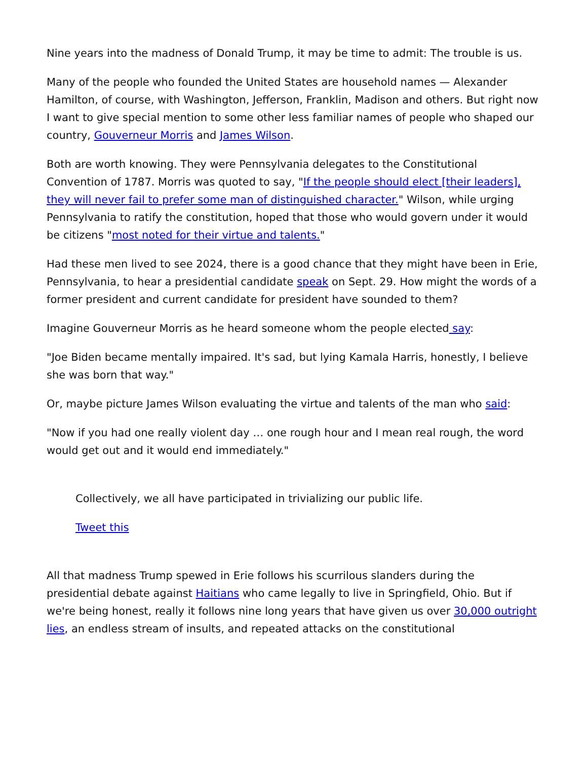Nine years into the madness of Donald Trump, it may be time to admit: The trouble is us.
Many of the people who founded the United States are household names — Alexander Hamilton, of course, with Washington, Jefferson, Franklin, Madison and others. But right now I want to give special mention to some other less familiar names of people who shaped our country, Gouverneur Morris and James Wilson.
Both are worth knowing. They were Pennsylvania delegates to the Constitutional Convention of 1787. Morris was quoted to say, "If the people should elect [their leaders], they will never fail to prefer some man of distinguished character." Wilson, while urging Pennsylvania to ratify the constitution, hoped that those who would govern under it would be citizens "most noted for their virtue and talents."
Had these men lived to see 2024, there is a good chance that they might have been in Erie, Pennsylvania, to hear a presidential candidate speak on Sept. 29. How might the words of a former president and current candidate for president have sounded to them?
Imagine Gouverneur Morris as he heard someone whom the people elected say:
"Joe Biden became mentally impaired. It's sad, but lying Kamala Harris, honestly, I believe she was born that way."
Or, maybe picture James Wilson evaluating the virtue and talents of the man who said:
"Now if you had one really violent day … one rough hour and I mean real rough, the word would get out and it would end immediately."
Collectively, we all have participated in trivializing our public life.
Tweet this
All that madness Trump spewed in Erie follows his scurrilous slanders during the presidential debate against Haitians who came legally to live in Springfield, Ohio. But if we're being honest, really it follows nine long years that have given us over 30,000 outright lies, an endless stream of insults, and repeated attacks on the constitutional